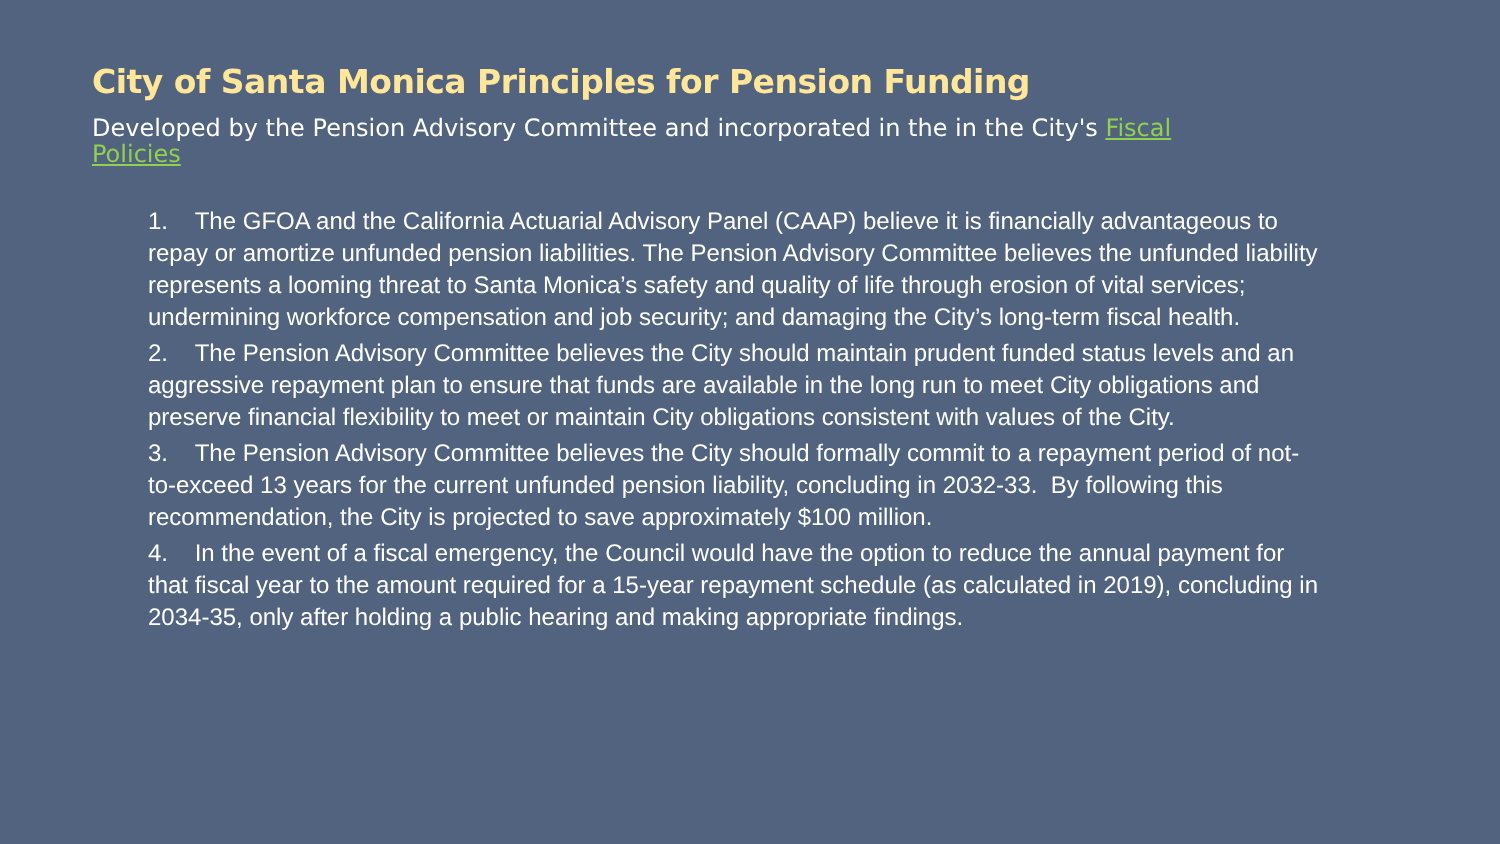City of Santa Monica Principles for Pension Funding
Developed by the Pension Advisory Committee and incorporated in the in the City's Fiscal Policies
1. The GFOA and the California Actuarial Advisory Panel (CAAP) believe it is financially advantageous to repay or amortize unfunded pension liabilities. The Pension Advisory Committee believes the unfunded liability represents a looming threat to Santa Monica’s safety and quality of life through erosion of vital services; undermining workforce compensation and job security; and damaging the City’s long-term fiscal health.
2. The Pension Advisory Committee believes the City should maintain prudent funded status levels and an aggressive repayment plan to ensure that funds are available in the long run to meet City obligations and preserve financial flexibility to meet or maintain City obligations consistent with values of the City.
3. The Pension Advisory Committee believes the City should formally commit to a repayment period of not-to-exceed 13 years for the current unfunded pension liability, concluding in 2032-33. By following this recommendation, the City is projected to save approximately $100 million.
4. In the event of a fiscal emergency, the Council would have the option to reduce the annual payment for that fiscal year to the amount required for a 15-year repayment schedule (as calculated in 2019), concluding in 2034-35, only after holding a public hearing and making appropriate findings.